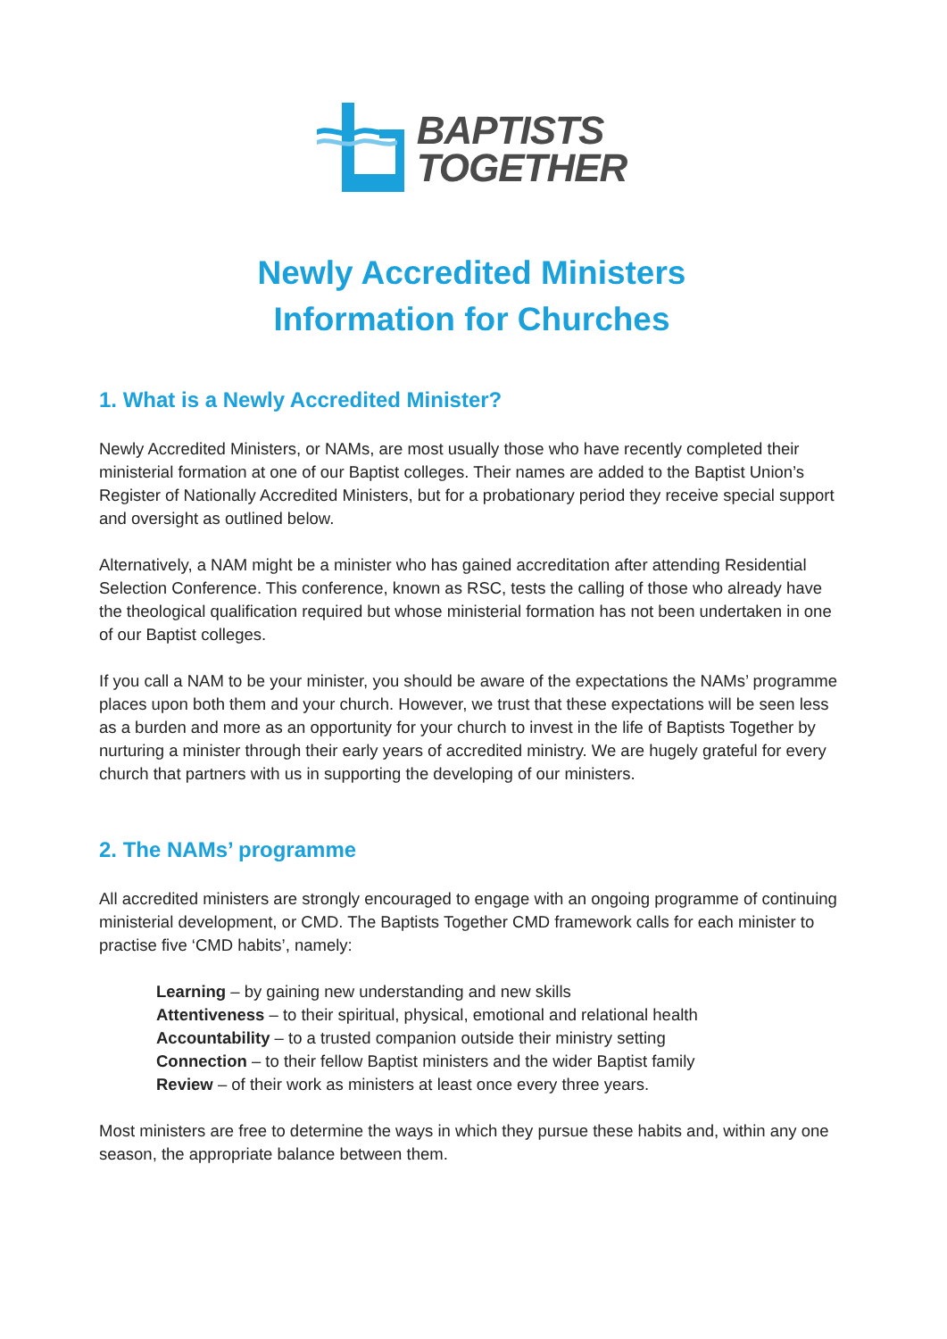BAPTISTS
TOGETHER
Newly Accredited Ministers
Information for Churches
1. What is a Newly Accredited Minister?
Newly Accredited Ministers, or NAMs, are most usually those who have recently completed their ministerial formation at one of our Baptist colleges. Their names are added to the Baptist Union’s Register of Nationally Accredited Ministers, but for a probationary period they receive special support and oversight as outlined below.
Alternatively, a NAM might be a minister who has gained accreditation after attending Residential Selection Conference. This conference, known as RSC, tests the calling of those who already have the theological qualification required but whose ministerial formation has not been undertaken in one of our Baptist colleges.
If you call a NAM to be your minister, you should be aware of the expectations the NAMs’ programme places upon both them and your church. However, we trust that these expectations will be seen less as a burden and more as an opportunity for your church to invest in the life of Baptists Together by nurturing a minister through their early years of accredited ministry. We are hugely grateful for every church that partners with us in supporting the developing of our ministers.
2. The NAMs’ programme
All accredited ministers are strongly encouraged to engage with an ongoing programme of continuing ministerial development, or CMD. The Baptists Together CMD framework calls for each minister to practise five ‘CMD habits’, namely:
Learning – by gaining new understanding and new skills
Attentiveness – to their spiritual, physical, emotional and relational health
Accountability – to a trusted companion outside their ministry setting
Connection – to their fellow Baptist ministers and the wider Baptist family
Review – of their work as ministers at least once every three years.
Most ministers are free to determine the ways in which they pursue these habits and, within any one season, the appropriate balance between them.